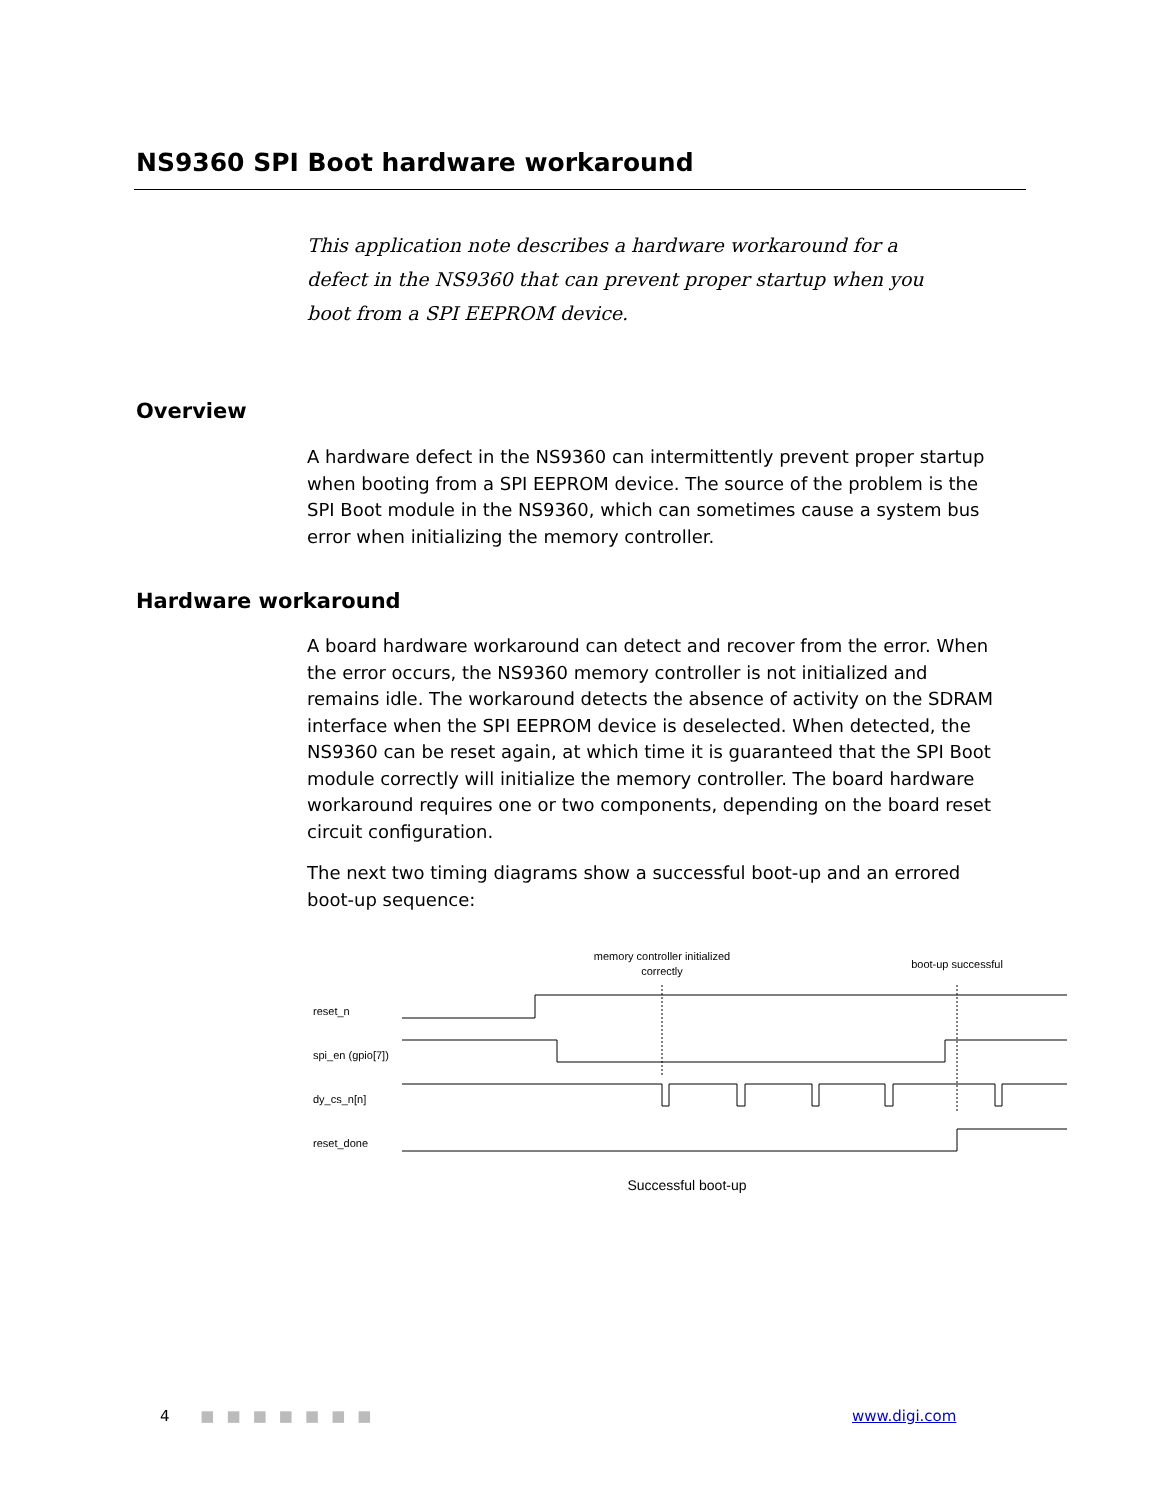NS9360 SPI Boot hardware workaround
This application note describes a hardware workaround for a defect in the NS9360 that can prevent proper startup when you boot from a SPI EEPROM device.
Overview
A hardware defect in the NS9360 can intermittently prevent proper startup when booting from a SPI EEPROM device. The source of the problem is the SPI Boot module in the NS9360, which can sometimes cause a system bus error when initializing the memory controller.
Hardware workaround
A board hardware workaround can detect and recover from the error. When the error occurs, the NS9360 memory controller is not initialized and remains idle. The workaround detects the absence of activity on the SDRAM interface when the SPI EEPROM device is deselected. When detected, the NS9360 can be reset again, at which time it is guaranteed that the SPI Boot module correctly will initialize the memory controller. The board hardware workaround requires one or two components, depending on the board reset circuit configuration.
The next two timing diagrams show a successful boot-up and an errored boot-up sequence:
memory controller initialized
correctly
boot-up successful
reset_n
spi_en (gpio[7])
dy_cs_n[n]
reset_done
Successful boot-up
4 ■■■■■■■ www.digi.com